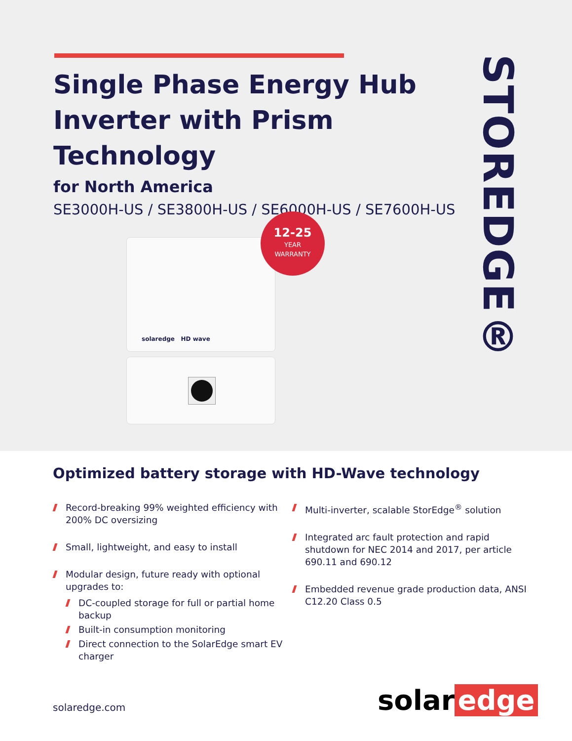Single Phase Energy Hub
Inverter with Prism Technology
for North America
SE3000H-US / SE3800H-US / SE6000H-US / SE7600H-US
STOREDGE®
solaredge HD wave
12-25
YEAR
WARRANTY
Optimized battery storage with HD-Wave technology
Record-breaking 99% weighted efficiency with 200% DC oversizing
Small, lightweight, and easy to install
Modular design, future ready with optional upgrades to:
DC-coupled storage for full or partial home backup
Built-in consumption monitoring
Direct connection to the SolarEdge smart EV charger
Multi-inverter, scalable StorEdge<sup>®</sup> solution
Integrated arc fault protection and rapid shutdown for NEC 2014 and 2017, per article 690.11 and 690.12
Embedded revenue grade production data, ANSI C12.20 Class 0.5
solaredge.com solar edge